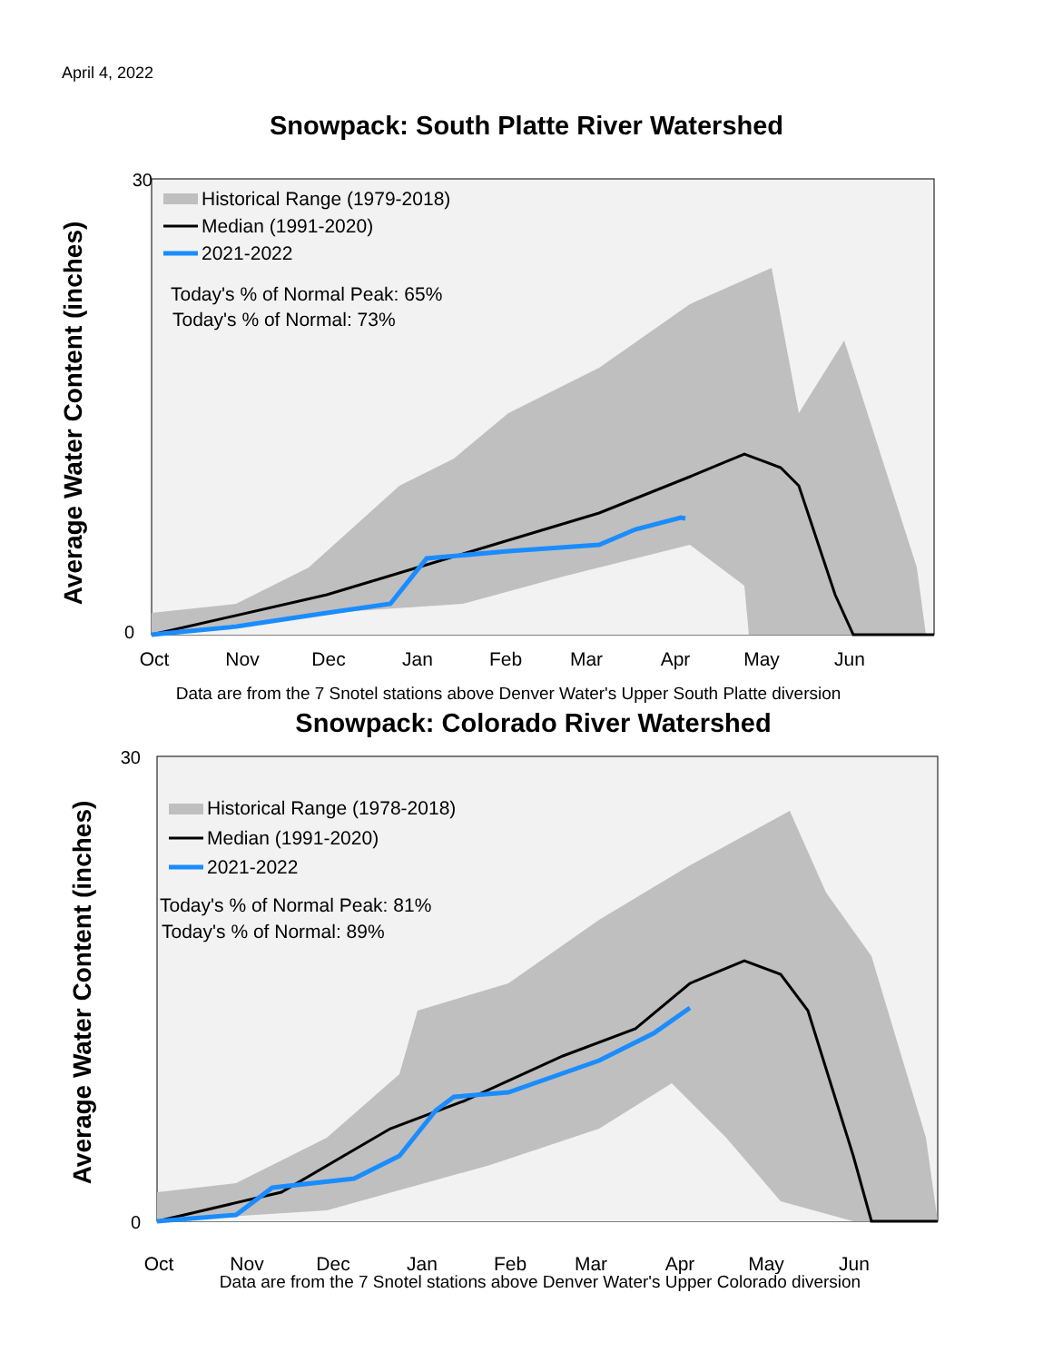April 4, 2022
Snowpack: South Platte River Watershed
30
0
Average Water Content (inches)
Historical Range (1979-2018)
Median (1991-2020)
2021-2022
Today's % of Normal Peak: 65%
Today's % of Normal: 73%
Oct
Nov
Dec
Jan
Feb
Mar
Apr
May
Jun
Data are from the 7 Snotel stations above Denver Water's Upper South Platte diversion
Snowpack: Colorado River Watershed
30
0
Average Water Content (inches)
Historical Range (1978-2018)
Median (1991-2020)
2021-2022
Today's % of Normal Peak: 81%
Today's % of Normal: 89%
Oct
Nov
Dec
Jan
Feb
Mar
Apr
May
Jun
Data are from the 7 Snotel stations above Denver Water's Upper Colorado diversion